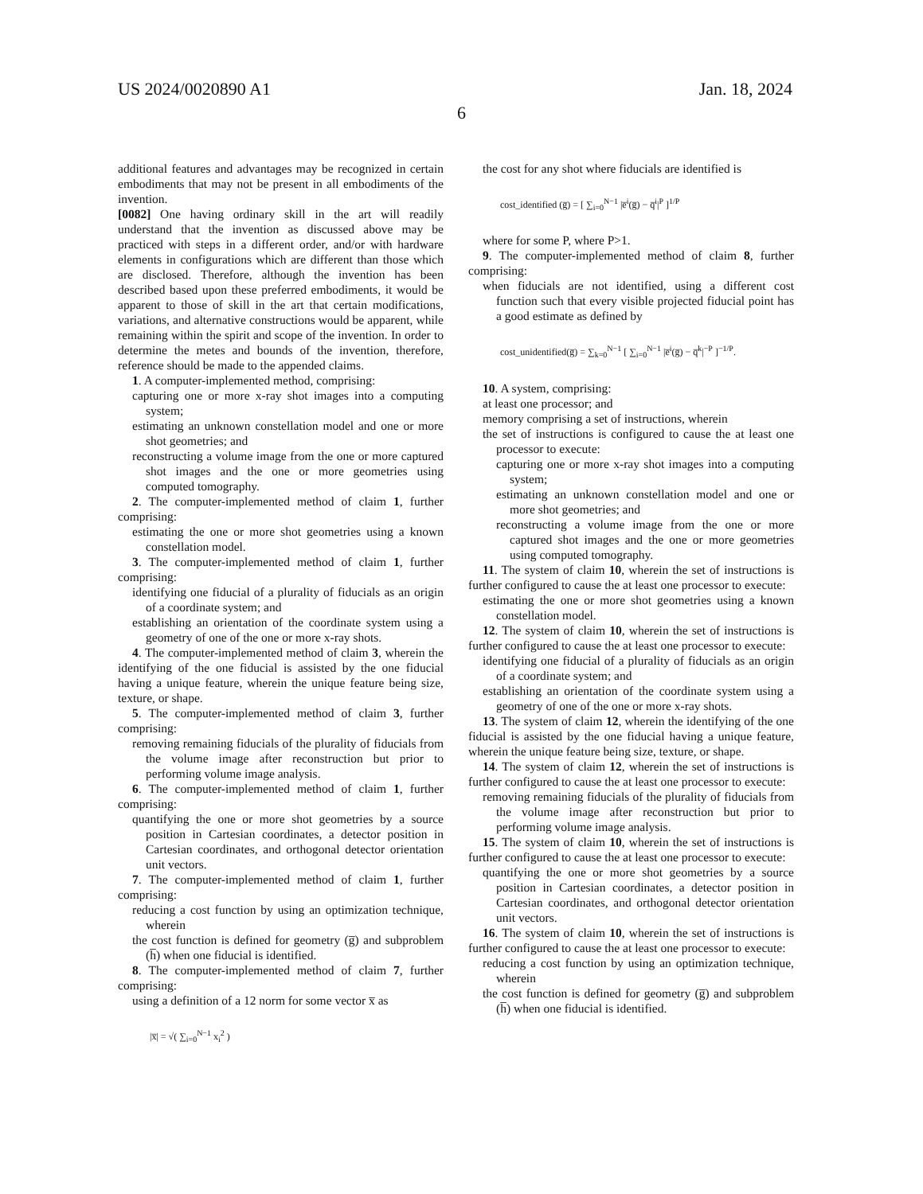US 2024/0020890 A1 Jan. 18, 2024
6
additional features and advantages may be recognized in certain embodiments that may not be present in all embodiments of the invention.
[0082] One having ordinary skill in the art will readily understand that the invention as discussed above may be practiced with steps in a different order, and/or with hardware elements in configurations which are different than those which are disclosed. Therefore, although the invention has been described based upon these preferred embodiments, it would be apparent to those of skill in the art that certain modifications, variations, and alternative constructions would be apparent, while remaining within the spirit and scope of the invention. In order to determine the metes and bounds of the invention, therefore, reference should be made to the appended claims.
1. A computer-implemented method, comprising:
capturing one or more x-ray shot images into a computing system;
estimating an unknown constellation model and one or more shot geometries; and
reconstructing a volume image from the one or more captured shot images and the one or more geometries using computed tomography.
2. The computer-implemented method of claim 1, further comprising:
estimating the one or more shot geometries using a known constellation model.
3. The computer-implemented method of claim 1, further comprising:
identifying one fiducial of a plurality of fiducials as an origin of a coordinate system; and
establishing an orientation of the coordinate system using a geometry of one of the one or more x-ray shots.
4. The computer-implemented method of claim 3, wherein the identifying of the one fiducial is assisted by the one fiducial having a unique feature, wherein the unique feature being size, texture, or shape.
5. The computer-implemented method of claim 3, further comprising:
removing remaining fiducials of the plurality of fiducials from the volume image after reconstruction but prior to performing volume image analysis.
6. The computer-implemented method of claim 1, further comprising:
quantifying the one or more shot geometries by a source position in Cartesian coordinates, a detector position in Cartesian coordinates, and orthogonal detector orientation unit vectors.
7. The computer-implemented method of claim 1, further comprising:
reducing a cost function by using an optimization technique, wherein
the cost function is defined for geometry (g̅) and subproblem (h̅) when one fiducial is identified.
8. The computer-implemented method of claim 7, further comprising:
using a definition of a 12 norm for some vector x̅ as
|x̅| = √( ∑<sub>i=0</sub><sup>N−1</sup> x<sub>i</sub><sup>2</sup> )
the cost for any shot where fiducials are identified is
cost_identified (g̅) = [ ∑<sub>i=0</sub><sup>N−1</sup> |e̅<sup>i</sup>(g̅) − q̅<sup>i</sup>|<sup>P</sup> ]<sup>1/P</sup>
where for some P, where P>1.
9. The computer-implemented method of claim 8, further comprising:
when fiducials are not identified, using a different cost function such that every visible projected fiducial point has a good estimate as defined by
cost_unidentified(g̅) = ∑<sub>k=0</sub><sup>N−1</sup> [ ∑<sub>i=0</sub><sup>N−1</sup> |e̅<sup>i</sup>(g̅) − q̅<sup>k</sup>|<sup>−P</sup> ]<sup>−1/P</sup>.
10. A system, comprising:
at least one processor; and
memory comprising a set of instructions, wherein
the set of instructions is configured to cause the at least one processor to execute:
capturing one or more x-ray shot images into a computing system;
estimating an unknown constellation model and one or more shot geometries; and
reconstructing a volume image from the one or more captured shot images and the one or more geometries using computed tomography.
11. The system of claim 10, wherein the set of instructions is further configured to cause the at least one processor to execute:
estimating the one or more shot geometries using a known constellation model.
12. The system of claim 10, wherein the set of instructions is further configured to cause the at least one processor to execute:
identifying one fiducial of a plurality of fiducials as an origin of a coordinate system; and
establishing an orientation of the coordinate system using a geometry of one of the one or more x-ray shots.
13. The system of claim 12, wherein the identifying of the one fiducial is assisted by the one fiducial having a unique feature, wherein the unique feature being size, texture, or shape.
14. The system of claim 12, wherein the set of instructions is further configured to cause the at least one processor to execute:
removing remaining fiducials of the plurality of fiducials from the volume image after reconstruction but prior to performing volume image analysis.
15. The system of claim 10, wherein the set of instructions is further configured to cause the at least one processor to execute:
quantifying the one or more shot geometries by a source position in Cartesian coordinates, a detector position in Cartesian coordinates, and orthogonal detector orientation unit vectors.
16. The system of claim 10, wherein the set of instructions is further configured to cause the at least one processor to execute:
reducing a cost function by using an optimization technique, wherein
the cost function is defined for geometry (g̅) and subproblem (h̅) when one fiducial is identified.